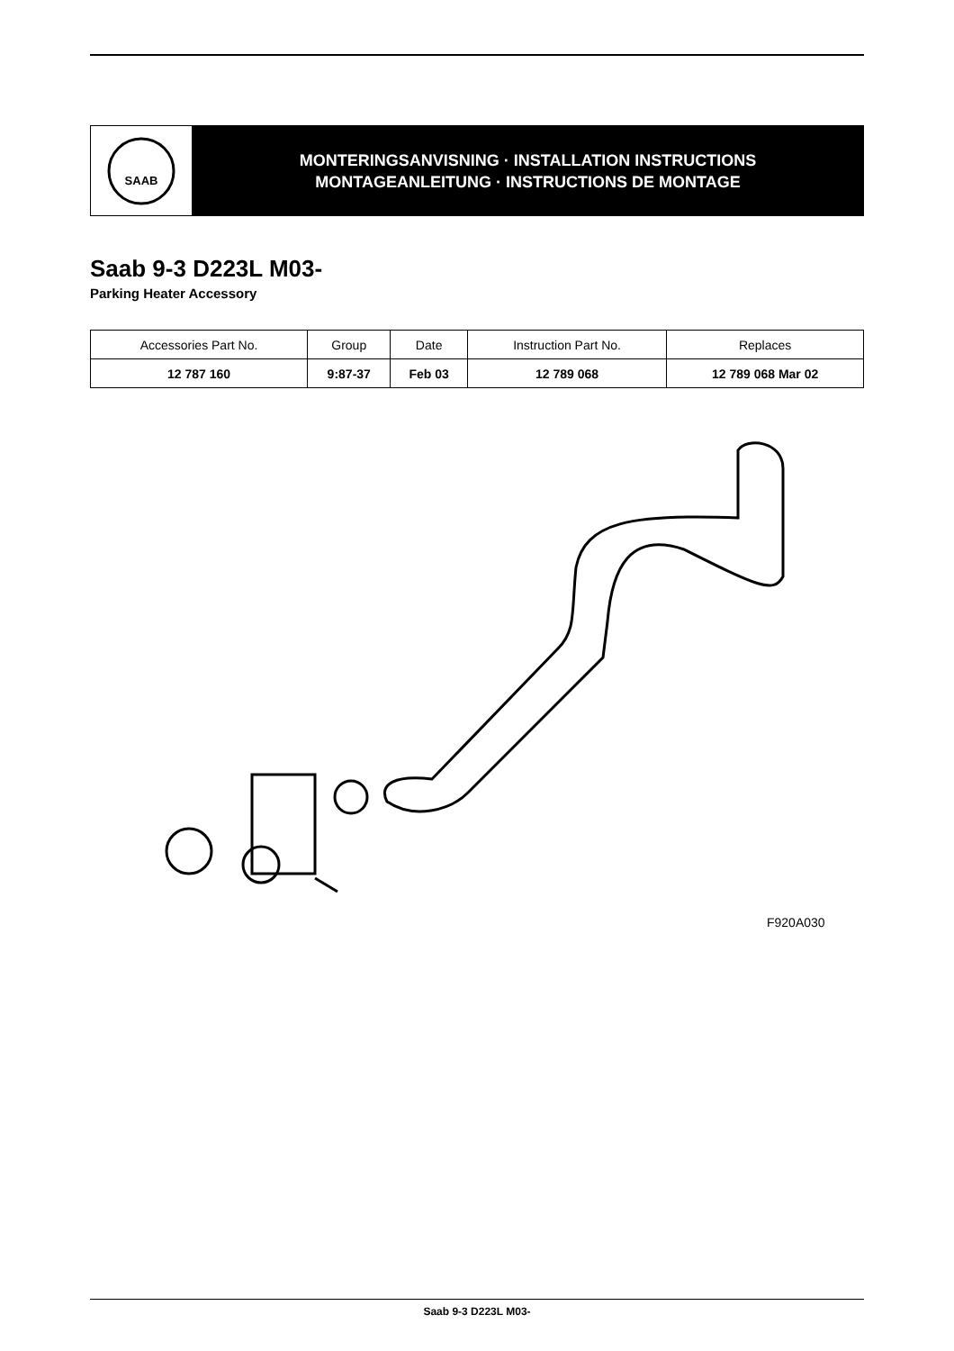SAAB
MONTERINGSANVISNING · INSTALLATION INSTRUCTIONS
MONTAGEANLEITUNG · INSTRUCTIONS DE MONTAGE
Saab 9-3 D223L M03-
Parking Heater Accessory
| Accessories Part No. | Group | Date | Instruction Part No. | Replaces |
| --- | --- | --- | --- | --- |
| 12 787 160 | 9:87-37 | Feb 03 | 12 789 068 | 12 789 068 Mar 02 |
F920A030
Saab 9-3 D223L M03-